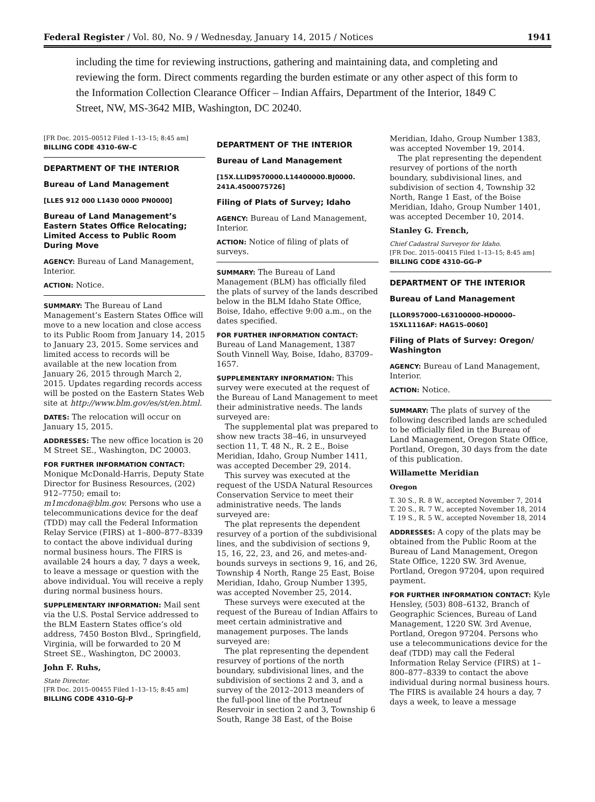Federal Register / Vol. 80, No. 9 / Wednesday, January 14, 2015 / Notices 1941
including the time for reviewing instructions, gathering and maintaining data, and completing and reviewing the form. Direct comments regarding the burden estimate or any other aspect of this form to the Information Collection Clearance Officer – Indian Affairs, Department of the Interior, 1849 C Street, NW, MS-3642 MIB, Washington, DC 20240.
[FR Doc. 2015–00512 Filed 1–13–15; 8:45 am]
BILLING CODE 4310–6W–C
DEPARTMENT OF THE INTERIOR
Bureau of Land Management
[LLES 912 000 L1430 0000 PN0000]
Bureau of Land Management’s Eastern States Office Relocating; Limited Access to Public Room During Move
AGENCY: Bureau of Land Management, Interior.
ACTION: Notice.
SUMMARY: The Bureau of Land Management’s Eastern States Office will move to a new location and close access to its Public Room from January 14, 2015 to January 23, 2015. Some services and limited access to records will be available at the new location from January 26, 2015 through March 2, 2015. Updates regarding records access will be posted on the Eastern States Web site at http://www.blm.gov/es/st/en.html.
DATES: The relocation will occur on January 15, 2015.
ADDRESSES: The new office location is 20 M Street SE., Washington, DC 20003.
FOR FURTHER INFORMATION CONTACT: Monique McDonald-Harris, Deputy State Director for Business Resources, (202) 912–7750; email to: m1mcdona@blm.gov. Persons who use a telecommunications device for the deaf (TDD) may call the Federal Information Relay Service (FIRS) at 1–800–877–8339 to contact the above individual during normal business hours. The FIRS is available 24 hours a day, 7 days a week, to leave a message or question with the above individual. You will receive a reply during normal business hours.
SUPPLEMENTARY INFORMATION: Mail sent via the U.S. Postal Service addressed to the BLM Eastern States office’s old address, 7450 Boston Blvd., Springfield, Virginia, will be forwarded to 20 M Street SE., Washington, DC 20003.
John F. Ruhs,
State Director.
[FR Doc. 2015–00455 Filed 1–13–15; 8:45 am]
BILLING CODE 4310–GJ–P
DEPARTMENT OF THE INTERIOR
Bureau of Land Management
[15X.LLID9570000.L14400000.BJ0000. 241A.4500075726]
Filing of Plats of Survey; Idaho
AGENCY: Bureau of Land Management, Interior.
ACTION: Notice of filing of plats of surveys.
SUMMARY: The Bureau of Land Management (BLM) has officially filed the plats of survey of the lands described below in the BLM Idaho State Office, Boise, Idaho, effective 9:00 a.m., on the dates specified.
FOR FURTHER INFORMATION CONTACT: Bureau of Land Management, 1387 South Vinnell Way, Boise, Idaho, 83709–1657.
SUPPLEMENTARY INFORMATION: This survey were executed at the request of the Bureau of Land Management to meet their administrative needs. The lands surveyed are:
The supplemental plat was prepared to show new tracts 38–46, in unsurveyed section 11, T. 48 N., R. 2 E., Boise Meridian, Idaho, Group Number 1411, was accepted December 29, 2014.
This survey was executed at the request of the USDA Natural Resources Conservation Service to meet their administrative needs. The lands surveyed are:
The plat represents the dependent resurvey of a portion of the subdivisional lines, and the subdivision of sections 9, 15, 16, 22, 23, and 26, and metes-and-bounds surveys in sections 9, 16, and 26, Township 4 North, Range 25 East, Boise Meridian, Idaho, Group Number 1395, was accepted November 25, 2014.
These surveys were executed at the request of the Bureau of Indian Affairs to meet certain administrative and management purposes. The lands surveyed are:
The plat representing the dependent resurvey of portions of the north boundary, subdivisional lines, and the subdivision of sections 2 and 3, and a survey of the 2012–2013 meanders of the full-pool line of the Portneuf Reservoir in section 2 and 3, Township 6 South, Range 38 East, of the Boise
Meridian, Idaho, Group Number 1383, was accepted November 19, 2014.
The plat representing the dependent resurvey of portions of the north boundary, subdivisional lines, and subdivision of section 4, Township 32 North, Range 1 East, of the Boise Meridian, Idaho, Group Number 1401, was accepted December 10, 2014.
Stanley G. French,
Chief Cadastral Surveyor for Idaho.
[FR Doc. 2015–00415 Filed 1–13–15; 8:45 am]
BILLING CODE 4310–GG–P
DEPARTMENT OF THE INTERIOR
Bureau of Land Management
[LLOR957000–L63100000–HD0000–15XL1116AF: HAG15–0060]
Filing of Plats of Survey: Oregon/ Washington
AGENCY: Bureau of Land Management, Interior.
ACTION: Notice.
SUMMARY: The plats of survey of the following described lands are scheduled to be officially filed in the Bureau of Land Management, Oregon State Office, Portland, Oregon, 30 days from the date of this publication.
Willamette Meridian
Oregon
T. 30 S., R. 8 W., accepted November 7, 2014
T. 20 S., R. 7 W., accepted November 18, 2014
T. 19 S., R. 5 W., accepted November 18, 2014
ADDRESSES: A copy of the plats may be obtained from the Public Room at the Bureau of Land Management, Oregon State Office, 1220 SW. 3rd Avenue, Portland, Oregon 97204, upon required payment.
FOR FURTHER INFORMATION CONTACT: Kyle Hensley, (503) 808–6132, Branch of Geographic Sciences, Bureau of Land Management, 1220 SW. 3rd Avenue, Portland, Oregon 97204. Persons who use a telecommunications device for the deaf (TDD) may call the Federal Information Relay Service (FIRS) at 1–800–877–8339 to contact the above individual during normal business hours. The FIRS is available 24 hours a day, 7 days a week, to leave a message